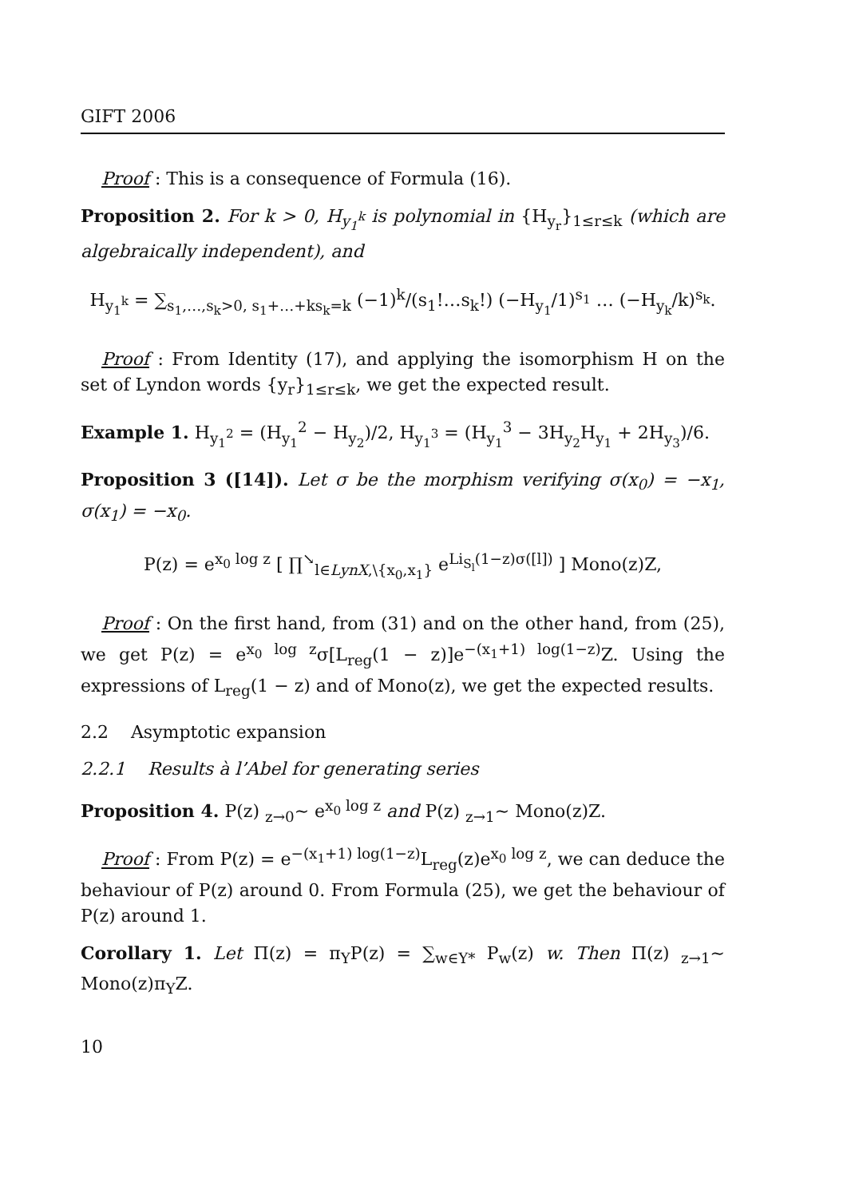GIFT 2006
Proof : This is a consequence of Formula (16).
Proposition 2. For k > 0, H<sub>y<sub>1</sub><sup>k</sup></sub> is polynomial in {H<sub>y<sub>r</sub></sub>}<sub>1≤r≤k</sub> (which are algebraically independent), and
H<sub>y<sub>1</sub><sup>k</sup></sub> = ∑<sub>s<sub>1</sub>,…,s<sub>k</sub>>0, s<sub>1</sub>+…+ks<sub>k</sub>=k</sub> (−1)<sup>k</sup>/(s<sub>1</sub>!…s<sub>k</sub>!) (−H<sub>y<sub>1</sub></sub>/1)<sup>s<sub>1</sub></sup> … (−H<sub>y<sub>k</sub></sub>/k)<sup>s<sub>k</sub></sup>.
Proof : From Identity (17), and applying the isomorphism H on the set of Lyndon words {y<sub>r</sub>}<sub>1≤r≤k</sub>, we get the expected result.
Example 1. H<sub>y<sub>1</sub><sup>2</sup></sub> = (H<sub>y<sub>1</sub></sub><sup>2</sup> − H<sub>y<sub>2</sub></sub>)/2, H<sub>y<sub>1</sub><sup>3</sup></sub> = (H<sub>y<sub>1</sub></sub><sup>3</sup> − 3H<sub>y<sub>2</sub></sub>H<sub>y<sub>1</sub></sub> + 2H<sub>y<sub>3</sub></sub>)/6.
Proposition 3 ([14]). Let σ be the morphism verifying σ(x<sub>0</sub>) = −x<sub>1</sub>, σ(x<sub>1</sub>) = −x<sub>0</sub>.
P(z) = e<sup>x<sub>0</sub> log z</sup> [ ∏<sup>↘</sup><sub>l∈LynX,\{x<sub>0</sub>,x<sub>1</sub>}</sub> e<sup>Li<sub>S<sub>l</sub></sub>(1−z)σ([l])</sup> ] Mono(z)Z,
Proof : On the first hand, from (31) and on the other hand, from (25), we get P(z) = e<sup>x<sub>0</sub> log z</sup>σ[L<sub>reg</sub>(1 − z)]e<sup>−(x<sub>1</sub>+1) log(1−z)</sup>Z. Using the expressions of L<sub>reg</sub>(1 − z) and of Mono(z), we get the expected results.
2.2 Asymptotic expansion
2.2.1 Results à l’Abel for generating series
Proposition 4. P(z) <sub>z→0</sub>~ e<sup>x<sub>0</sub> log z</sup> and P(z) <sub>z→1</sub>~ Mono(z)Z.
Proof : From P(z) = e<sup>−(x<sub>1</sub>+1) log(1−z)</sup>L<sub>reg</sub>(z)e<sup>x<sub>0</sub> log z</sup>, we can deduce the behaviour of P(z) around 0. From Formula (25), we get the behaviour of P(z) around 1.
Corollary 1. Let Π(z) = π<sub>Y</sub>P(z) = ∑<sub>w∈Y*</sub> P<sub>w</sub>(z) w. Then Π(z) <sub>z→1</sub>~ Mono(z)π<sub>Y</sub>Z.
10